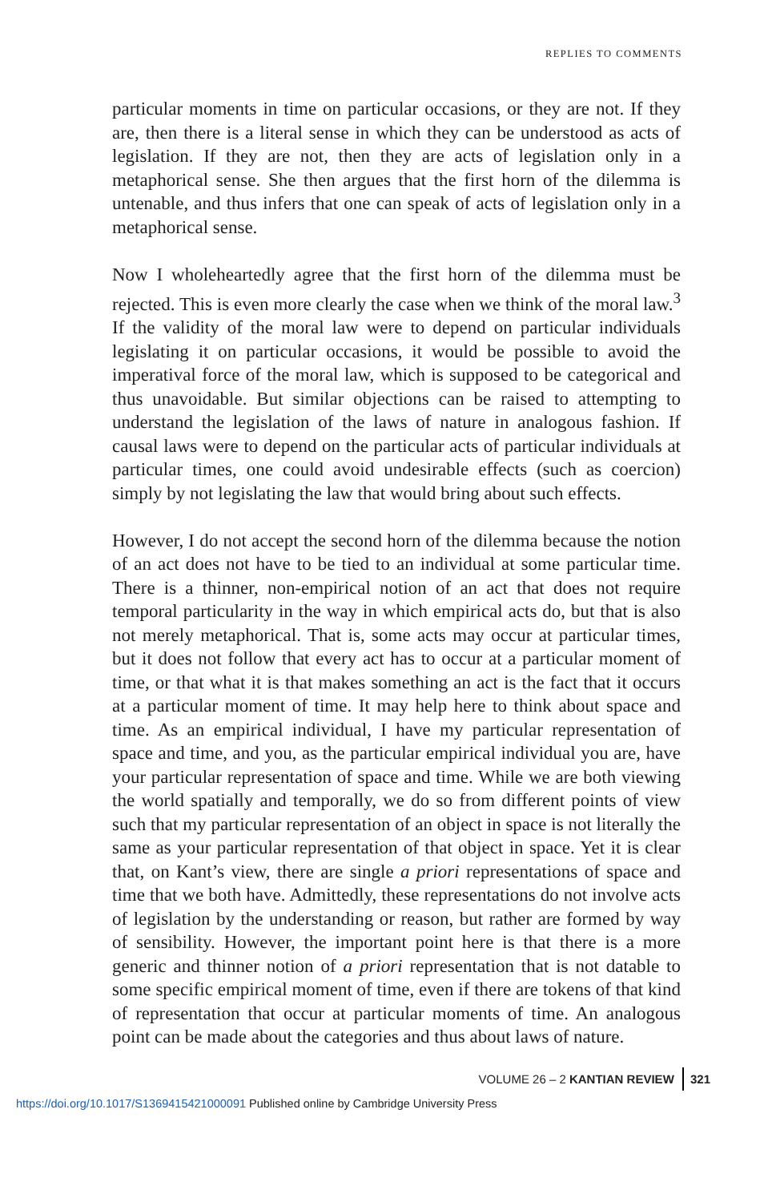REPLIES TO COMMENTS
particular moments in time on particular occasions, or they are not. If they are, then there is a literal sense in which they can be understood as acts of legislation. If they are not, then they are acts of legislation only in a metaphorical sense. She then argues that the first horn of the dilemma is untenable, and thus infers that one can speak of acts of legislation only in a metaphorical sense.
Now I wholeheartedly agree that the first horn of the dilemma must be rejected. This is even more clearly the case when we think of the moral law.<sup>3</sup> If the validity of the moral law were to depend on particular individuals legislating it on particular occasions, it would be possible to avoid the imperatival force of the moral law, which is supposed to be categorical and thus unavoidable. But similar objections can be raised to attempting to understand the legislation of the laws of nature in analogous fashion. If causal laws were to depend on the particular acts of particular individuals at particular times, one could avoid undesirable effects (such as coercion) simply by not legislating the law that would bring about such effects.
However, I do not accept the second horn of the dilemma because the notion of an act does not have to be tied to an individual at some particular time. There is a thinner, non-empirical notion of an act that does not require temporal particularity in the way in which empirical acts do, but that is also not merely metaphorical. That is, some acts may occur at particular times, but it does not follow that every act has to occur at a particular moment of time, or that what it is that makes something an act is the fact that it occurs at a particular moment of time. It may help here to think about space and time. As an empirical individual, I have my particular representation of space and time, and you, as the particular empirical individual you are, have your particular representation of space and time. While we are both viewing the world spatially and temporally, we do so from different points of view such that my particular representation of an object in space is not literally the same as your particular representation of that object in space. Yet it is clear that, on Kant’s view, there are single a priori representations of space and time that we both have. Admittedly, these representations do not involve acts of legislation by the understanding or reason, but rather are formed by way of sensibility. However, the important point here is that there is a more generic and thinner notion of a priori representation that is not datable to some specific empirical moment of time, even if there are tokens of that kind of representation that occur at particular moments of time. An analogous point can be made about the categories and thus about laws of nature.
VOLUME 26 – 2 KANTIAN REVIEW 321
https://doi.org/10.1017/S1369415421000091 Published online by Cambridge University Press